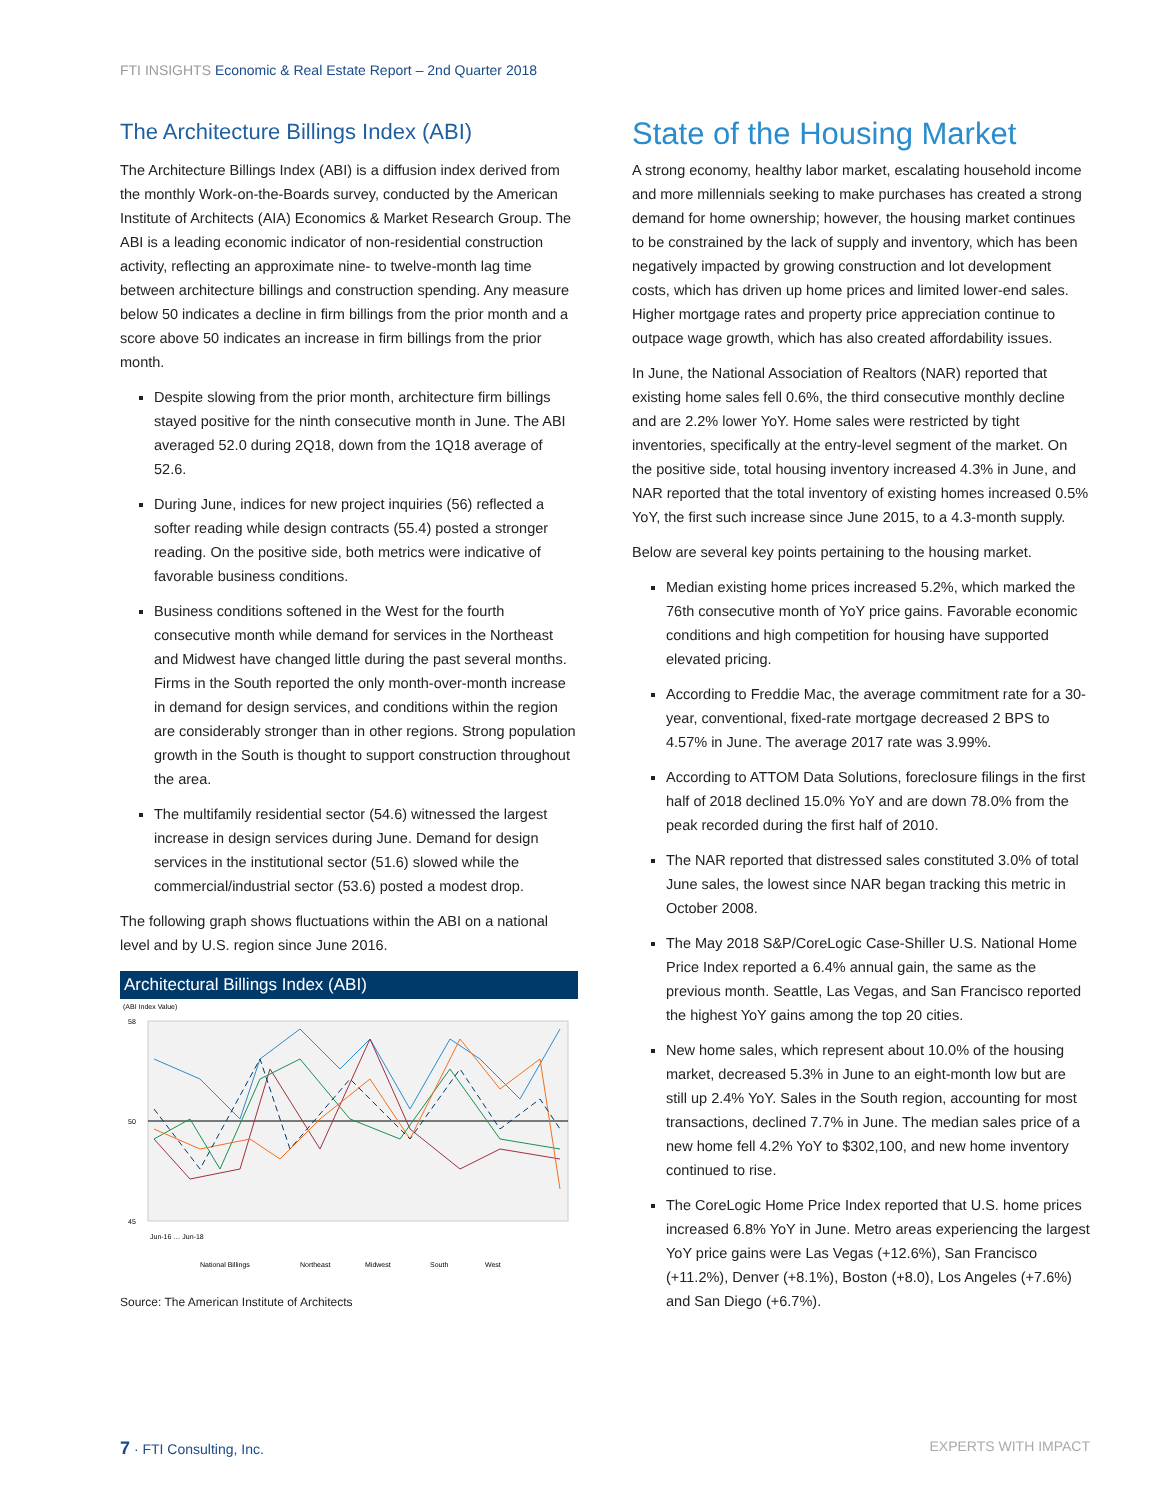FTI INSIGHTS Economic & Real Estate Report – 2nd Quarter 2018
The Architecture Billings Index (ABI)
The Architecture Billings Index (ABI) is a diffusion index derived from the monthly Work-on-the-Boards survey, conducted by the American Institute of Architects (AIA) Economics & Market Research Group. The ABI is a leading economic indicator of non-residential construction activity, reflecting an approximate nine- to twelve-month lag time between architecture billings and construction spending. Any measure below 50 indicates a decline in firm billings from the prior month and a score above 50 indicates an increase in firm billings from the prior month.
Despite slowing from the prior month, architecture firm billings stayed positive for the ninth consecutive month in June. The ABI averaged 52.0 during 2Q18, down from the 1Q18 average of 52.6.
During June, indices for new project inquiries (56) reflected a softer reading while design contracts (55.4) posted a stronger reading. On the positive side, both metrics were indicative of favorable business conditions.
Business conditions softened in the West for the fourth consecutive month while demand for services in the Northeast and Midwest have changed little during the past several months. Firms in the South reported the only month-over-month increase in demand for design services, and conditions within the region are considerably stronger than in other regions. Strong population growth in the South is thought to support construction throughout the area.
The multifamily residential sector (54.6) witnessed the largest increase in design services during June. Demand for design services in the institutional sector (51.6) slowed while the commercial/industrial sector (53.6) posted a modest drop.
The following graph shows fluctuations within the ABI on a national level and by U.S. region since June 2016.
Architectural Billings Index (ABI)
(ABI Index Value)
58
50
45
Jun-16 … Jun-18
National Billings
Northeast
Midwest
South
West
Source: The American Institute of Architects
State of the Housing Market
A strong economy, healthy labor market, escalating household income and more millennials seeking to make purchases has created a strong demand for home ownership; however, the housing market continues to be constrained by the lack of supply and inventory, which has been negatively impacted by growing construction and lot development costs, which has driven up home prices and limited lower-end sales. Higher mortgage rates and property price appreciation continue to outpace wage growth, which has also created affordability issues.
In June, the National Association of Realtors (NAR) reported that existing home sales fell 0.6%, the third consecutive monthly decline and are 2.2% lower YoY. Home sales were restricted by tight inventories, specifically at the entry-level segment of the market. On the positive side, total housing inventory increased 4.3% in June, and NAR reported that the total inventory of existing homes increased 0.5% YoY, the first such increase since June 2015, to a 4.3-month supply.
Below are several key points pertaining to the housing market.
Median existing home prices increased 5.2%, which marked the 76th consecutive month of YoY price gains. Favorable economic conditions and high competition for housing have supported elevated pricing.
According to Freddie Mac, the average commitment rate for a 30-year, conventional, fixed-rate mortgage decreased 2 BPS to 4.57% in June. The average 2017 rate was 3.99%.
According to ATTOM Data Solutions, foreclosure filings in the first half of 2018 declined 15.0% YoY and are down 78.0% from the peak recorded during the first half of 2010.
The NAR reported that distressed sales constituted 3.0% of total June sales, the lowest since NAR began tracking this metric in October 2008.
The May 2018 S&P/CoreLogic Case-Shiller U.S. National Home Price Index reported a 6.4% annual gain, the same as the previous month. Seattle, Las Vegas, and San Francisco reported the highest YoY gains among the top 20 cities.
New home sales, which represent about 10.0% of the housing market, decreased 5.3% in June to an eight-month low but are still up 2.4% YoY. Sales in the South region, accounting for most transactions, declined 7.7% in June. The median sales price of a new home fell 4.2% YoY to $302,100, and new home inventory continued to rise.
The CoreLogic Home Price Index reported that U.S. home prices increased 6.8% YoY in June. Metro areas experiencing the largest YoY price gains were Las Vegas (+12.6%), San Francisco (+11.2%), Denver (+8.1%), Boston (+8.0), Los Angeles (+7.6%) and San Diego (+6.7%).
7 · FTI Consulting, Inc. EXPERTS WITH IMPACT